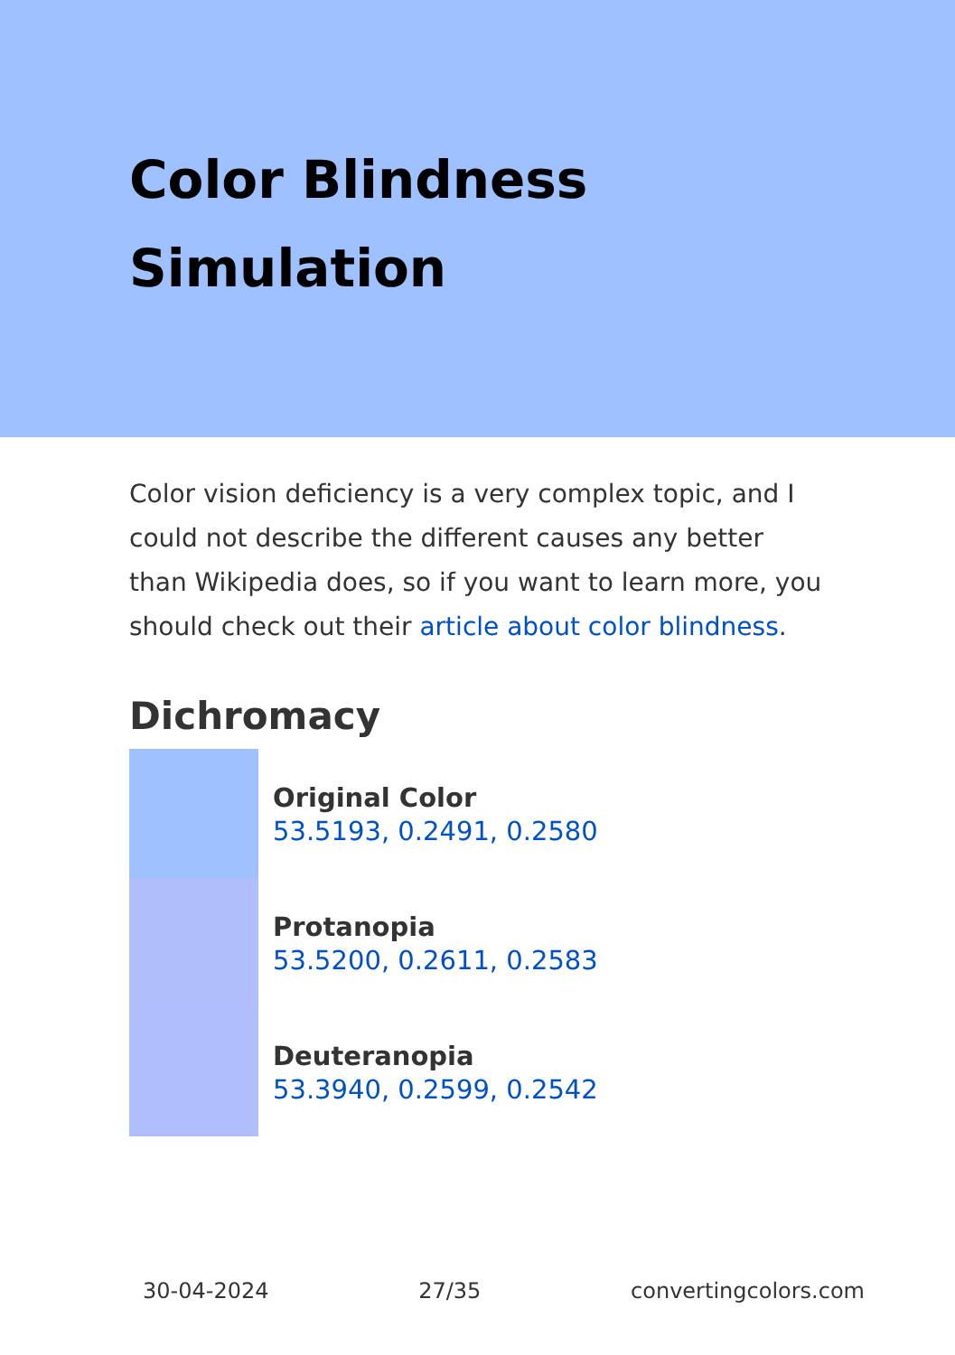Color Blindness Simulation
Color vision deficiency is a very complex topic, and I could not describe the different causes any better than Wikipedia does, so if you want to learn more, you should check out their article about color blindness.
Dichromacy
Original Color
53.5193, 0.2491, 0.2580
Protanopia
53.5200, 0.2611, 0.2583
Deuteranopia
53.3940, 0.2599, 0.2542
30-04-2024 27/35 convertingcolors.com